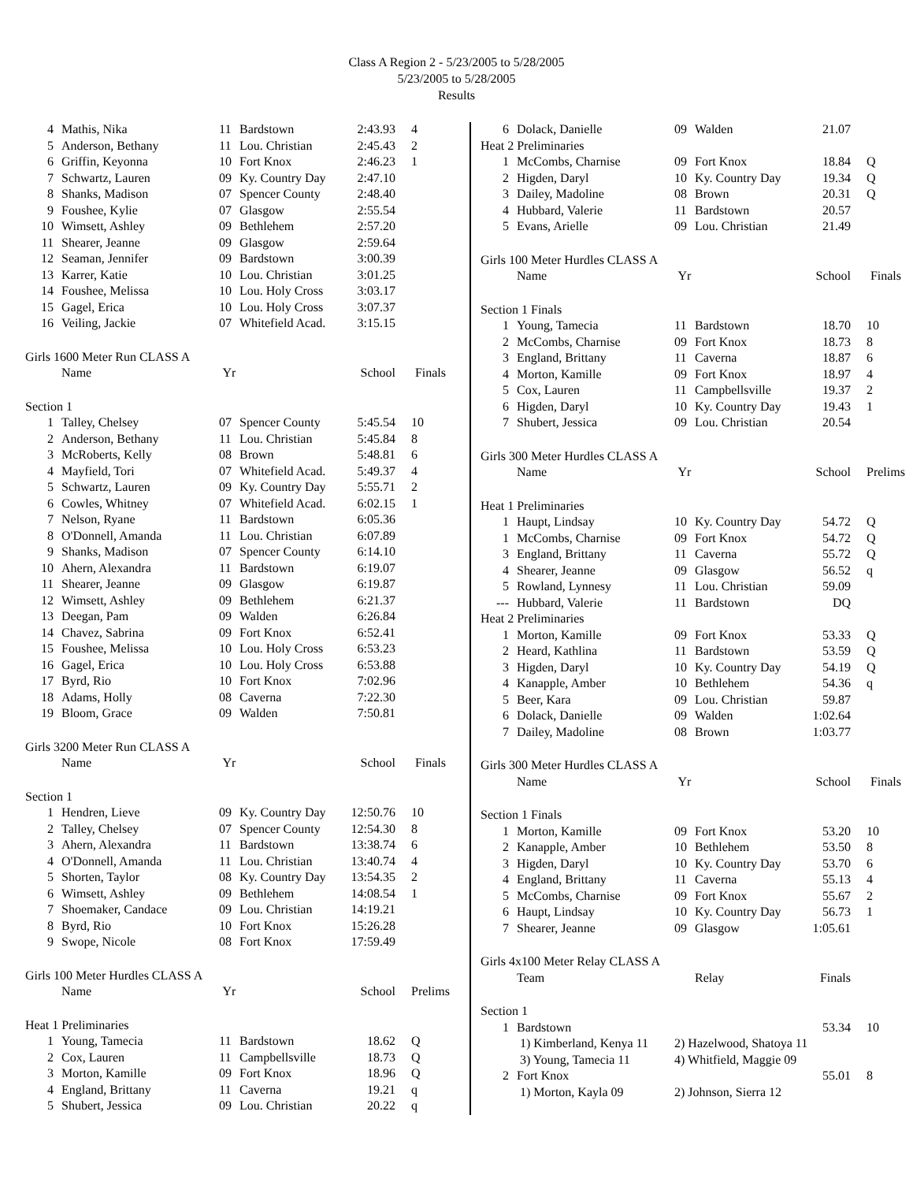Class A Region 2 - 5/23/2005 to 5/28/2005
5/23/2005 to 5/28/2005
Results
| 4 | Mathis, Nika | 11 | Bardstown | 2:43.93 | 4 |
| 5 | Anderson, Bethany | 11 | Lou. Christian | 2:45.43 | 2 |
| 6 | Griffin, Keyonna | 10 | Fort Knox | 2:46.23 | 1 |
| 7 | Schwartz, Lauren | 09 | Ky. Country Day | 2:47.10 | |
| 8 | Shanks, Madison | 07 | Spencer County | 2:48.40 | |
| 9 | Foushee, Kylie | 07 | Glasgow | 2:55.54 | |
| 10 | Wimsett, Ashley | 09 | Bethlehem | 2:57.20 | |
| 11 | Shearer, Jeanne | 09 | Glasgow | 2:59.64 | |
| 12 | Seaman, Jennifer | 09 | Bardstown | 3:00.39 | |
| 13 | Karrer, Katie | 10 | Lou. Christian | 3:01.25 | |
| 14 | Foushee, Melissa | 10 | Lou. Holy Cross | 3:03.17 | |
| 15 | Gagel, Erica | 10 | Lou. Holy Cross | 3:07.37 | |
| 16 | Veiling, Jackie | 07 | Whitefield Acad. | 3:15.15 | |
| Girls 1600 Meter Run CLASS A | | | | | |
| | Name | Yr | | School | Finals |
| Section 1 | | | | | |
| 1 | Talley, Chelsey | 07 | Spencer County | 5:45.54 | 10 |
| 2 | Anderson, Bethany | 11 | Lou. Christian | 5:45.84 | 8 |
| 3 | McRoberts, Kelly | 08 | Brown | 5:48.81 | 6 |
| 4 | Mayfield, Tori | 07 | Whitefield Acad. | 5:49.37 | 4 |
| 5 | Schwartz, Lauren | 09 | Ky. Country Day | 5:55.71 | 2 |
| 6 | Cowles, Whitney | 07 | Whitefield Acad. | 6:02.15 | 1 |
| 7 | Nelson, Ryane | 11 | Bardstown | 6:05.36 | |
| 8 | O'Donnell, Amanda | 11 | Lou. Christian | 6:07.89 | |
| 9 | Shanks, Madison | 07 | Spencer County | 6:14.10 | |
| 10 | Ahern, Alexandra | 11 | Bardstown | 6:19.07 | |
| 11 | Shearer, Jeanne | 09 | Glasgow | 6:19.87 | |
| 12 | Wimsett, Ashley | 09 | Bethlehem | 6:21.37 | |
| 13 | Deegan, Pam | 09 | Walden | 6:26.84 | |
| 14 | Chavez, Sabrina | 09 | Fort Knox | 6:52.41 | |
| 15 | Foushee, Melissa | 10 | Lou. Holy Cross | 6:53.23 | |
| 16 | Gagel, Erica | 10 | Lou. Holy Cross | 6:53.88 | |
| 17 | Byrd, Rio | 10 | Fort Knox | 7:02.96 | |
| 18 | Adams, Holly | 08 | Caverna | 7:22.30 | |
| 19 | Bloom, Grace | 09 | Walden | 7:50.81 | |
| Girls 3200 Meter Run CLASS A | | | | | |
| | Name | Yr | | School | Finals |
| Section 1 | | | | | |
| 1 | Hendren, Lieve | 09 | Ky. Country Day | 12:50.76 | 10 |
| 2 | Talley, Chelsey | 07 | Spencer County | 12:54.30 | 8 |
| 3 | Ahern, Alexandra | 11 | Bardstown | 13:38.74 | 6 |
| 4 | O'Donnell, Amanda | 11 | Lou. Christian | 13:40.74 | 4 |
| 5 | Shorten, Taylor | 08 | Ky. Country Day | 13:54.35 | 2 |
| 6 | Wimsett, Ashley | 09 | Bethlehem | 14:08.54 | 1 |
| 7 | Shoemaker, Candace | 09 | Lou. Christian | 14:19.21 | |
| 8 | Byrd, Rio | 10 | Fort Knox | 15:26.28 | |
| 9 | Swope, Nicole | 08 | Fort Knox | 17:59.49 | |
| Girls 100 Meter Hurdles CLASS A | | | | | |
| | Name | Yr | | School | Prelims |
| Heat 1 Preliminaries | | | | | |
| 1 | Young, Tamecia | 11 | Bardstown | 18.62 | Q |
| 2 | Cox, Lauren | 11 | Campbellsville | 18.73 | Q |
| 3 | Morton, Kamille | 09 | Fort Knox | 18.96 | Q |
| 4 | England, Brittany | 11 | Caverna | 19.21 | q |
| 5 | Shubert, Jessica | 09 | Lou. Christian | 20.22 | q |
| 6 | Dolack, Danielle | 09 | Walden | 21.07 | |
| Heat 2 Preliminaries | | | | | |
| 1 | McCombs, Charnise | 09 | Fort Knox | 18.84 | Q |
| 2 | Higden, Daryl | 10 | Ky. Country Day | 19.34 | Q |
| 3 | Dailey, Madoline | 08 | Brown | 20.31 | Q |
| 4 | Hubbard, Valerie | 11 | Bardstown | 20.57 | |
| 5 | Evans, Arielle | 09 | Lou. Christian | 21.49 | |
| Girls 100 Meter Hurdles CLASS A | | | | | |
| | Name | Yr | | School | Finals |
| Section 1 Finals | | | | | |
| 1 | Young, Tamecia | 11 | Bardstown | 18.70 | 10 |
| 2 | McCombs, Charnise | 09 | Fort Knox | 18.73 | 8 |
| 3 | England, Brittany | 11 | Caverna | 18.87 | 6 |
| 4 | Morton, Kamille | 09 | Fort Knox | 18.97 | 4 |
| 5 | Cox, Lauren | 11 | Campbellsville | 19.37 | 2 |
| 6 | Higden, Daryl | 10 | Ky. Country Day | 19.43 | 1 |
| 7 | Shubert, Jessica | 09 | Lou. Christian | 20.54 | |
| Girls 300 Meter Hurdles CLASS A | | | | | |
| | Name | Yr | | School | Prelims |
| Heat 1 Preliminaries | | | | | |
| 1 | Haupt, Lindsay | 10 | Ky. Country Day | 54.72 | Q |
| 1 | McCombs, Charnise | 09 | Fort Knox | 54.72 | Q |
| 3 | England, Brittany | 11 | Caverna | 55.72 | Q |
| 4 | Shearer, Jeanne | 09 | Glasgow | 56.52 | q |
| 5 | Rowland, Lynnesy | 11 | Lou. Christian | 59.09 | |
| --- | Hubbard, Valerie | 11 | Bardstown | DQ | |
| Heat 2 Preliminaries | | | | | |
| 1 | Morton, Kamille | 09 | Fort Knox | 53.33 | Q |
| 2 | Heard, Kathlina | 11 | Bardstown | 53.59 | Q |
| 3 | Higden, Daryl | 10 | Ky. Country Day | 54.19 | Q |
| 4 | Kanapple, Amber | 10 | Bethlehem | 54.36 | q |
| 5 | Beer, Kara | 09 | Lou. Christian | 59.87 | |
| 6 | Dolack, Danielle | 09 | Walden | 1:02.64 | |
| 7 | Dailey, Madoline | 08 | Brown | 1:03.77 | |
| Girls 300 Meter Hurdles CLASS A | | | | | |
| | Name | Yr | | School | Finals |
| Section 1 Finals | | | | | |
| 1 | Morton, Kamille | 09 | Fort Knox | 53.20 | 10 |
| 2 | Kanapple, Amber | 10 | Bethlehem | 53.50 | 8 |
| 3 | Higden, Daryl | 10 | Ky. Country Day | 53.70 | 6 |
| 4 | England, Brittany | 11 | Caverna | 55.13 | 4 |
| 5 | McCombs, Charnise | 09 | Fort Knox | 55.67 | 2 |
| 6 | Haupt, Lindsay | 10 | Ky. Country Day | 56.73 | 1 |
| 7 | Shearer, Jeanne | 09 | Glasgow | 1:05.61 | |
| Girls 4x100 Meter Relay CLASS A | | | | | |
| | Team | | Relay | Finals | |
| Section 1 | | | | | |
| 1 | Bardstown | | | 53.34 | 10 |
| | 1) Kimberland, Kenya 11 | 2) Hazelwood, Shatoya 11 | | | |
| | 3) Young, Tamecia 11 | 4) Whitfield, Maggie 09 | | | |
| 2 | Fort Knox | | | 55.01 | 8 |
| | 1) Morton, Kayla 09 | 2) Johnson, Sierra 12 | | | |